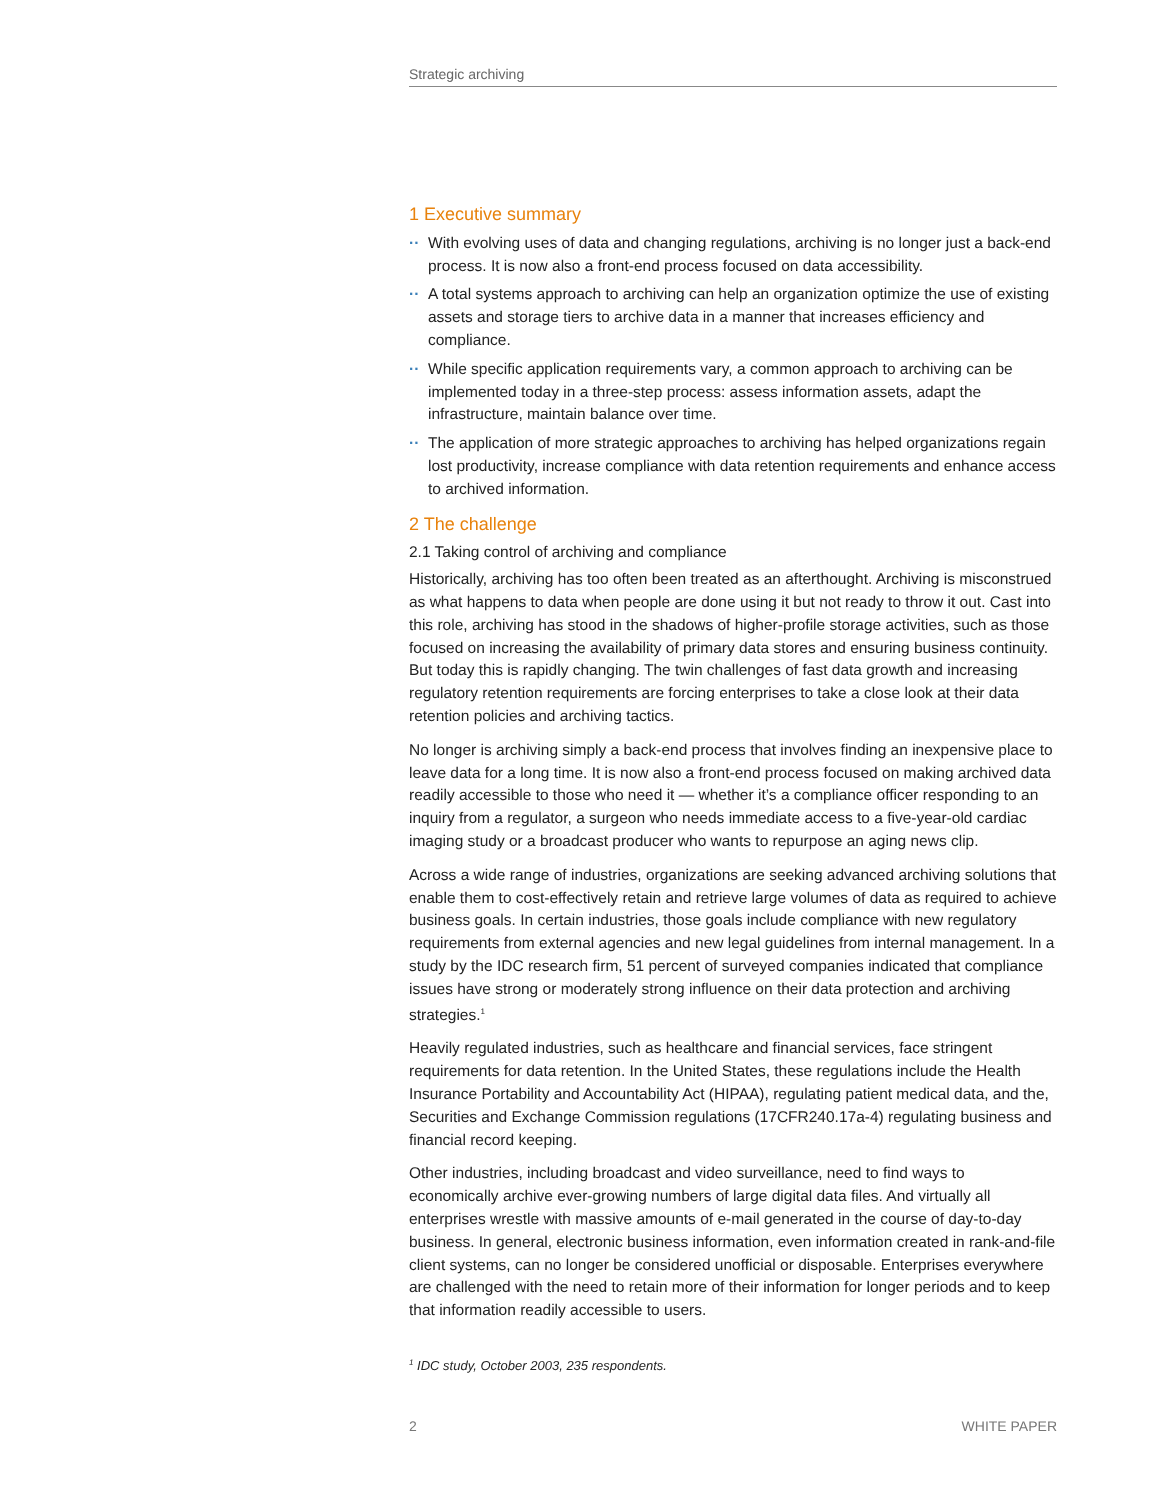Strategic archiving
1 Executive summary
·· With evolving uses of data and changing regulations, archiving is no longer just a back-end process. It is now also a front-end process focused on data accessibility.
·· A total systems approach to archiving can help an organization optimize the use of existing assets and storage tiers to archive data in a manner that increases efficiency and compliance.
·· While specific application requirements vary, a common approach to archiving can be implemented today in a three-step process: assess information assets, adapt the infrastructure, maintain balance over time.
·· The application of more strategic approaches to archiving has helped organizations regain lost productivity, increase compliance with data retention requirements and enhance access to archived information.
2 The challenge
2.1 Taking control of archiving and compliance
Historically, archiving has too often been treated as an afterthought. Archiving is misconstrued as what happens to data when people are done using it but not ready to throw it out. Cast into this role, archiving has stood in the shadows of higher-profile storage activities, such as those focused on increasing the availability of primary data stores and ensuring business continuity. But today this is rapidly changing. The twin challenges of fast data growth and increasing regulatory retention requirements are forcing enterprises to take a close look at their data retention policies and archiving tactics.
No longer is archiving simply a back-end process that involves finding an inexpensive place to leave data for a long time. It is now also a front-end process focused on making archived data readily accessible to those who need it — whether it’s a compliance officer responding to an inquiry from a regulator, a surgeon who needs immediate access to a five-year-old cardiac imaging study or a broadcast producer who wants to repurpose an aging news clip.
Across a wide range of industries, organizations are seeking advanced archiving solutions that enable them to cost-effectively retain and retrieve large volumes of data as required to achieve business goals. In certain industries, those goals include compliance with new regulatory requirements from external agencies and new legal guidelines from internal management. In a study by the IDC research firm, 51 percent of surveyed companies indicated that compliance issues have strong or moderately strong influence on their data protection and archiving strategies.<sup>1</sup>
Heavily regulated industries, such as healthcare and financial services, face stringent requirements for data retention. In the United States, these regulations include the Health Insurance Portability and Accountability Act (HIPAA), regulating patient medical data, and the, Securities and Exchange Commission regulations (17CFR240.17a-4) regulating business and financial record keeping.
Other industries, including broadcast and video surveillance, need to find ways to economically archive ever-growing numbers of large digital data files. And virtually all enterprises wrestle with massive amounts of e-mail generated in the course of day-to-day business. In general, electronic business information, even information created in rank-and-file client systems, can no longer be considered unofficial or disposable. Enterprises everywhere are challenged with the need to retain more of their information for longer periods and to keep that information readily accessible to users.
<sup>1</sup> IDC study, October 2003, 235 respondents.
2 WHITE PAPER